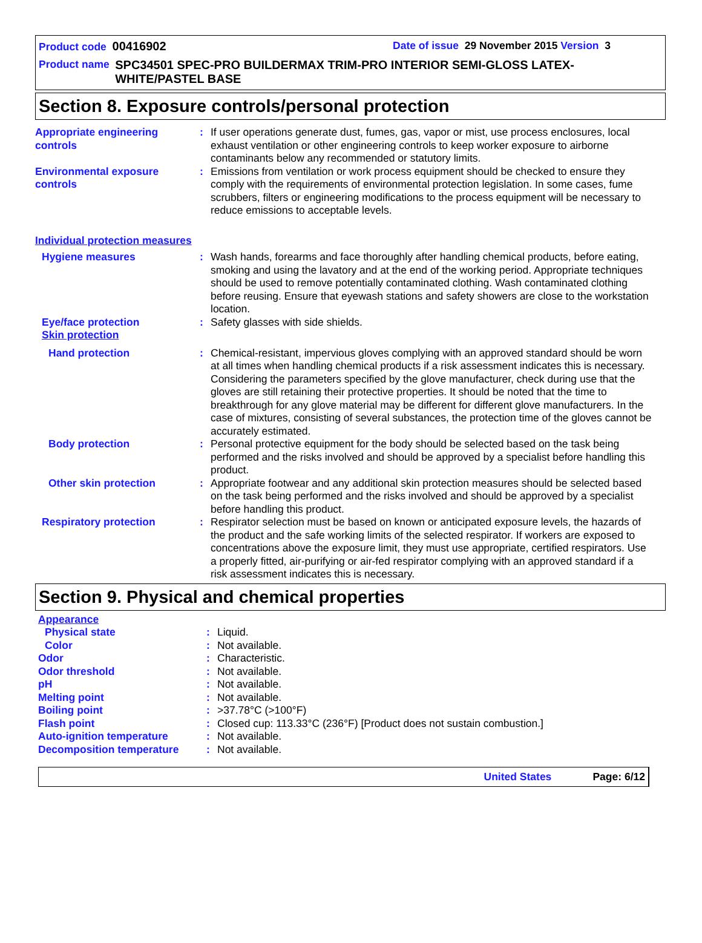Product code 00416902 Date of issue 29 November 2015 Version 3
Product name SPC34501 SPEC-PRO BUILDERMAX TRIM-PRO INTERIOR SEMI-GLOSS LATEX-WHITE/PASTEL BASE
Section 8. Exposure controls/personal protection
Appropriate engineering controls
: If user operations generate dust, fumes, gas, vapor or mist, use process enclosures, local exhaust ventilation or other engineering controls to keep worker exposure to airborne contaminants below any recommended or statutory limits.
Environmental exposure controls
: Emissions from ventilation or work process equipment should be checked to ensure they comply with the requirements of environmental protection legislation. In some cases, fume scrubbers, filters or engineering modifications to the process equipment will be necessary to reduce emissions to acceptable levels.
Individual protection measures
Hygiene measures : Wash hands, forearms and face thoroughly after handling chemical products, before eating, smoking and using the lavatory and at the end of the working period. Appropriate techniques should be used to remove potentially contaminated clothing. Wash contaminated clothing before reusing. Ensure that eyewash stations and safety showers are close to the workstation location.
Eye/face protection : Safety glasses with side shields.
Skin protection
Hand protection : Chemical-resistant, impervious gloves complying with an approved standard should be worn at all times when handling chemical products if a risk assessment indicates this is necessary. Considering the parameters specified by the glove manufacturer, check during use that the gloves are still retaining their protective properties. It should be noted that the time to breakthrough for any glove material may be different for different glove manufacturers. In the case of mixtures, consisting of several substances, the protection time of the gloves cannot be accurately estimated.
Body protection : Personal protective equipment for the body should be selected based on the task being performed and the risks involved and should be approved by a specialist before handling this product.
Other skin protection : Appropriate footwear and any additional skin protection measures should be selected based on the task being performed and the risks involved and should be approved by a specialist before handling this product.
Respiratory protection : Respirator selection must be based on known or anticipated exposure levels, the hazards of the product and the safe working limits of the selected respirator. If workers are exposed to concentrations above the exposure limit, they must use appropriate, certified respirators. Use a properly fitted, air-purifying or air-fed respirator complying with an approved standard if a risk assessment indicates this is necessary.
Section 9. Physical and chemical properties
Appearance
Physical state : Liquid.
Color : Not available.
Odor : Characteristic.
Odor threshold : Not available.
pH : Not available.
Melting point : Not available.
Boiling point : >37.78°C (>100°F)
Flash point : Closed cup: 113.33°C (236°F) [Product does not sustain combustion.]
Auto-ignition temperature : Not available.
Decomposition temperature : Not available.
United States Page: 6/12